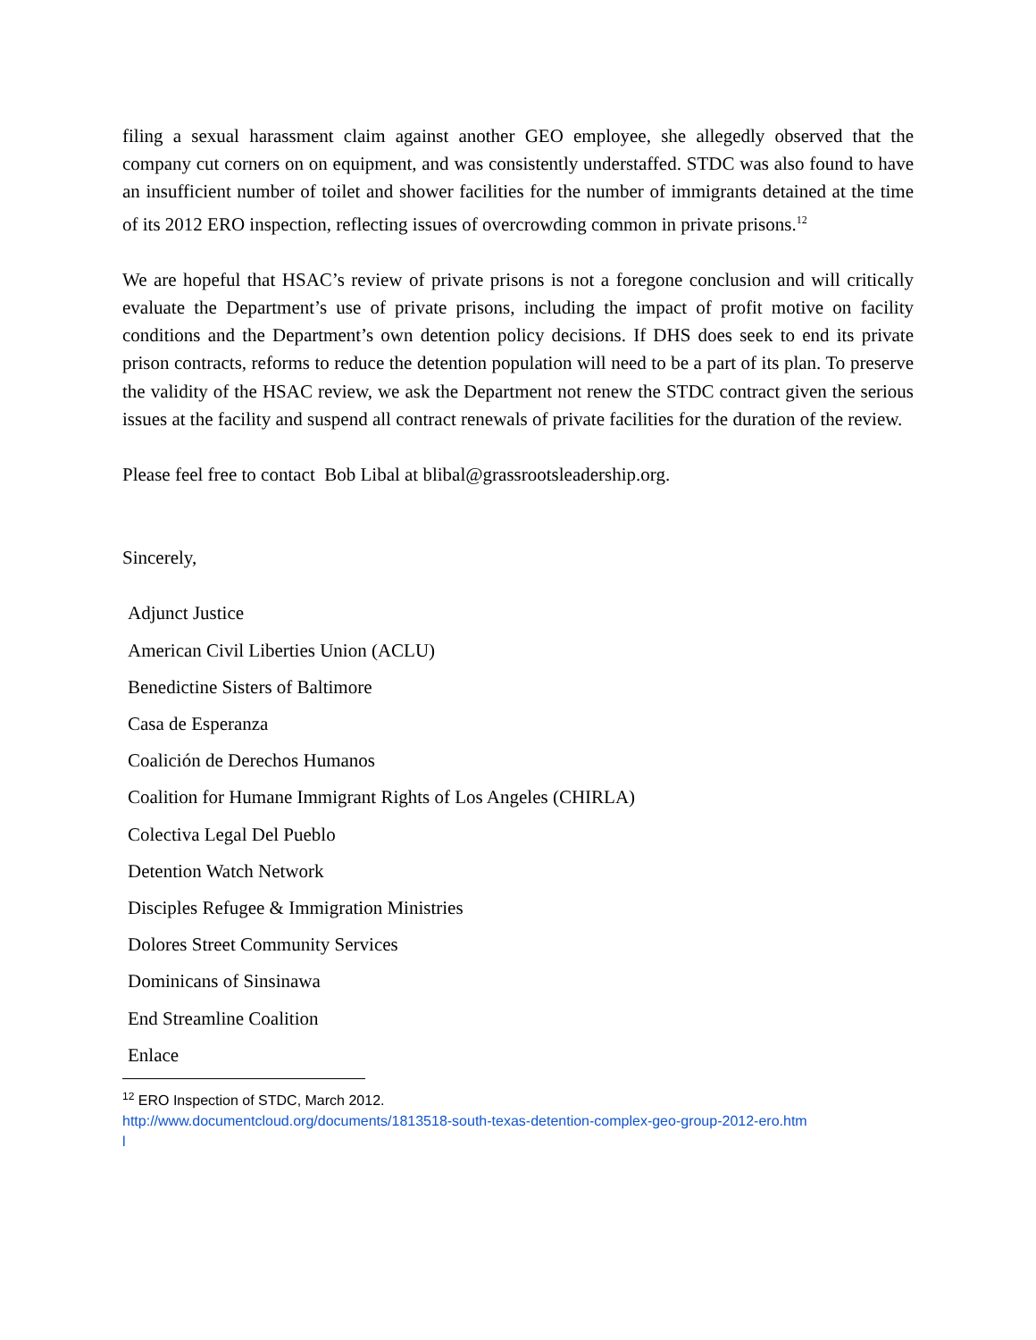filing a sexual harassment claim against another GEO employee, she allegedly observed that the company cut corners on on equipment, and was consistently understaffed. STDC was also found to have an insufficient number of toilet and shower facilities for the number of immigrants detained at the time of its 2012 ERO inspection, reflecting issues of overcrowding common in private prisons.<sup>12</sup>
We are hopeful that HSAC’s review of private prisons is not a foregone conclusion and will critically evaluate the Department’s use of private prisons, including the impact of profit motive on facility conditions and the Department’s own detention policy decisions. If DHS does seek to end its private prison contracts, reforms to reduce the detention population will need to be a part of its plan. To preserve the validity of the HSAC review, we ask the Department not renew the STDC contract given the serious issues at the facility and suspend all contract renewals of private facilities for the duration of the review.
Please feel free to contact Bob Libal at blibal@grassrootsleadership.org.
Sincerely,
Adjunct Justice
American Civil Liberties Union (ACLU)
Benedictine Sisters of Baltimore
Casa de Esperanza
Coalición de Derechos Humanos
Coalition for Humane Immigrant Rights of Los Angeles (CHIRLA)
Colectiva Legal Del Pueblo
Detention Watch Network
Disciples Refugee & Immigration Ministries
Dolores Street Community Services
Dominicans of Sinsinawa
End Streamline Coalition
Enlace
<sup>12</sup> ERO Inspection of STDC, March 2012.
http://www.documentcloud.org/documents/1813518-south-texas-detention-complex-geo-group-2012-ero.htm
l